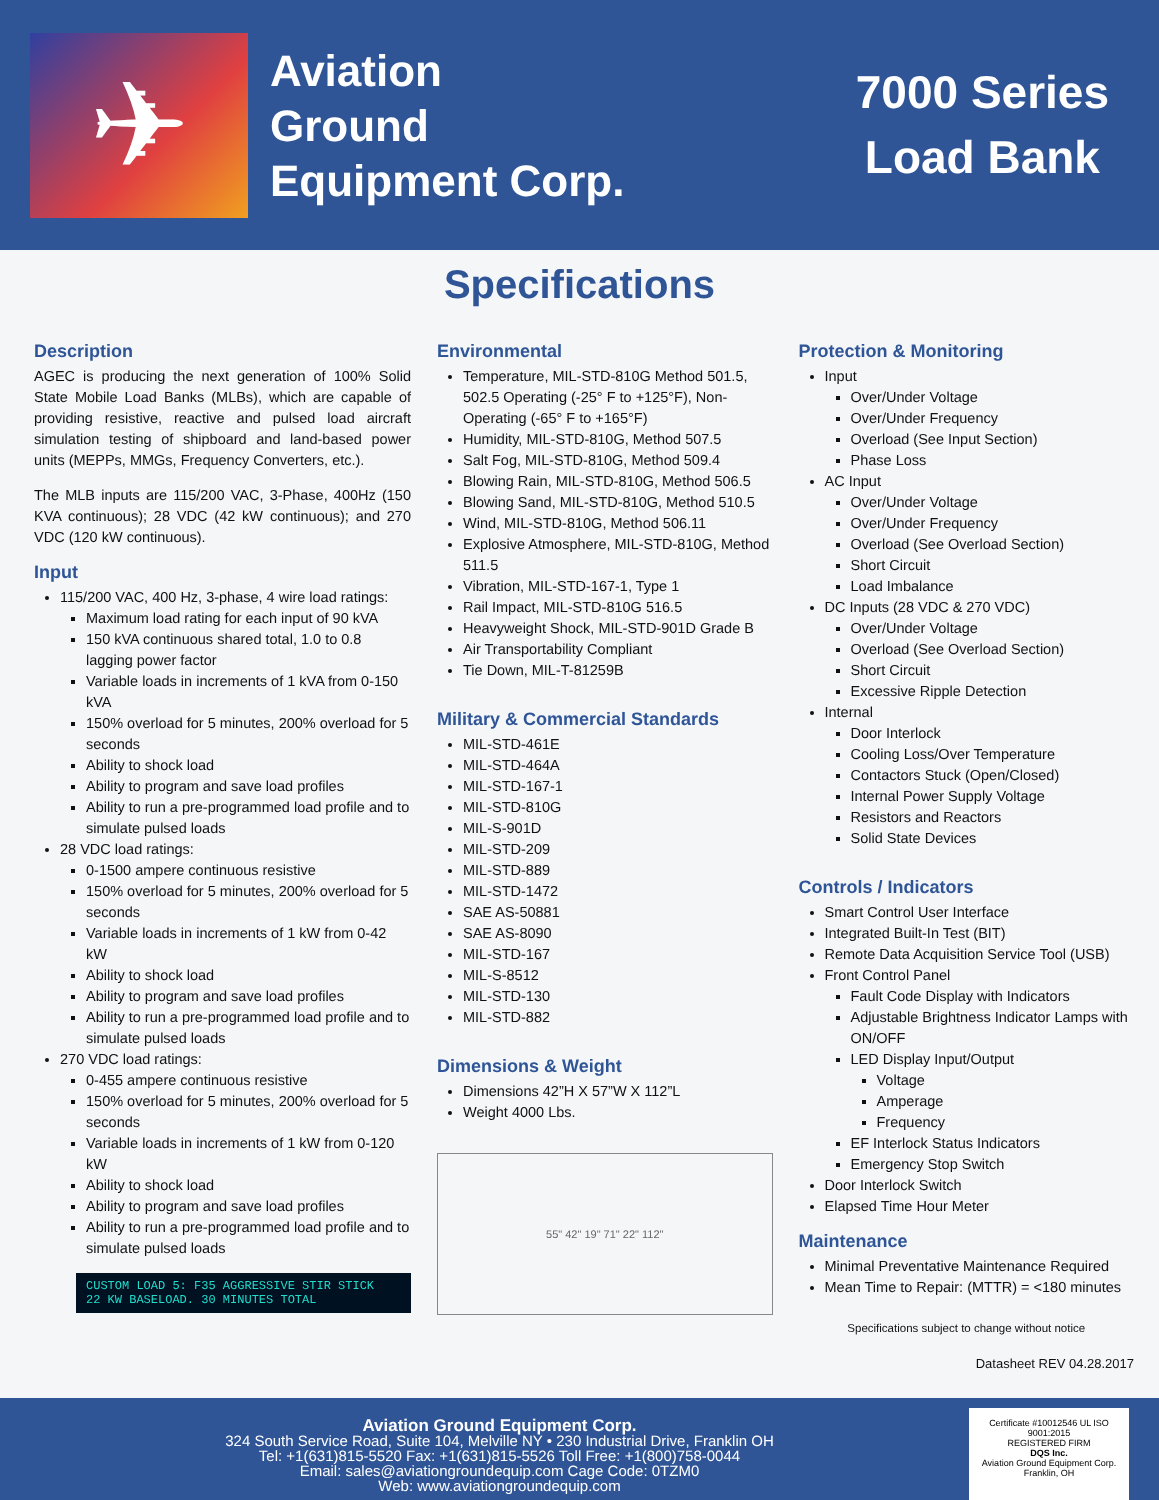✈
Aviation
Ground
Equipment Corp.
7000 Series
Load Bank
Specifications
Description
AGEC is producing the next generation of 100% Solid State Mobile Load Banks (MLBs), which are capable of providing resistive, reactive and pulsed load aircraft simulation testing of shipboard and land-based power units (MEPPs, MMGs, Frequency Converters, etc.).
The MLB inputs are 115/200 VAC, 3-Phase, 400Hz (150 KVA continuous); 28 VDC (42 kW continuous); and 270 VDC (120 kW continuous).
Input
115/200 VAC, 400 Hz, 3-phase, 4 wire load ratings:
Maximum load rating for each input of 90 kVA
150 kVA continuous shared total, 1.0 to 0.8 lagging power factor
Variable loads in increments of 1 kVA from 0-150 kVA
150% overload for 5 minutes, 200% overload for 5 seconds
Ability to shock load
Ability to program and save load profiles
Ability to run a pre-programmed load profile and to simulate pulsed loads
28 VDC load ratings:
0-1500 ampere continuous resistive
150% overload for 5 minutes, 200% overload for 5 seconds
Variable loads in increments of 1 kW from 0-42 kW
Ability to shock load
Ability to program and save load profiles
Ability to run a pre-programmed load profile and to simulate pulsed loads
270 VDC load ratings:
0-455 ampere continuous resistive
150% overload for 5 minutes, 200% overload for 5 seconds
Variable loads in increments of 1 kW from 0-120 kW
Ability to shock load
Ability to program and save load profiles
Ability to run a pre-programmed load profile and to simulate pulsed loads
CUSTOM LOAD 5: F35 AGGRESSIVE STIR STICK
22 KW BASELOAD. 30 MINUTES TOTAL
Environmental
Temperature, MIL-STD-810G Method 501.5, 502.5 Operating (-25° F to +125°F), Non-Operating (-65° F to +165°F)
Humidity, MIL-STD-810G, Method 507.5
Salt Fog, MIL-STD-810G, Method 509.4
Blowing Rain, MIL-STD-810G, Method 506.5
Blowing Sand, MIL-STD-810G, Method 510.5
Wind, MIL-STD-810G, Method 506.11
Explosive Atmosphere, MIL-STD-810G, Method 511.5
Vibration, MIL-STD-167-1, Type 1
Rail Impact, MIL-STD-810G 516.5
Heavyweight Shock, MIL-STD-901D Grade B
Air Transportability Compliant
Tie Down, MIL-T-81259B
Military & Commercial Standards
MIL-STD-461E
MIL-STD-464A
MIL-STD-167-1
MIL-STD-810G
MIL-S-901D
MIL-STD-209
MIL-STD-889
MIL-STD-1472
SAE AS-50881
SAE AS-8090
MIL-STD-167
MIL-S-8512
MIL-STD-130
MIL-STD-882
Dimensions & Weight
Dimensions 42”H X 57”W X 112”L
Weight 4000 Lbs.
55" 42" 19" 71" 22" 112"
Protection & Monitoring
Input
Over/Under Voltage
Over/Under Frequency
Overload (See Input Section)
Phase Loss
AC Input
Over/Under Voltage
Over/Under Frequency
Overload (See Overload Section)
Short Circuit
Load Imbalance
DC Inputs (28 VDC & 270 VDC)
Over/Under Voltage
Overload (See Overload Section)
Short Circuit
Excessive Ripple Detection
Internal
Door Interlock
Cooling Loss/Over Temperature
Contactors Stuck (Open/Closed)
Internal Power Supply Voltage
Resistors and Reactors
Solid State Devices
Controls / Indicators
Smart Control User Interface
Integrated Built-In Test (BIT)
Remote Data Acquisition Service Tool (USB)
Front Control Panel
Fault Code Display with Indicators
Adjustable Brightness Indicator Lamps with ON/OFF
LED Display Input/Output
Voltage
Amperage
Frequency
EF Interlock Status Indicators
Emergency Stop Switch
Door Interlock Switch
Elapsed Time Hour Meter
Maintenance
Minimal Preventative Maintenance Required
Mean Time to Repair: (MTTR) = <180 minutes
Specifications subject to change without notice
Datasheet REV 04.28.2017
Aviation Ground Equipment Corp.
324 South Service Road, Suite 104, Melville NY • 230 Industrial Drive, Franklin OH
Tel: +1(631)815-5520 Fax: +1(631)815-5526 Toll Free: +1(800)758-0044
Email: sales@aviationgroundequip.com Cage Code: 0TZM0
Web: www.aviationgroundequip.com
Certificate #10012546 UL ISO 9001:2015
REGISTERED FIRM
DQS Inc.
Aviation Ground Equipment Corp.
Franklin, OH